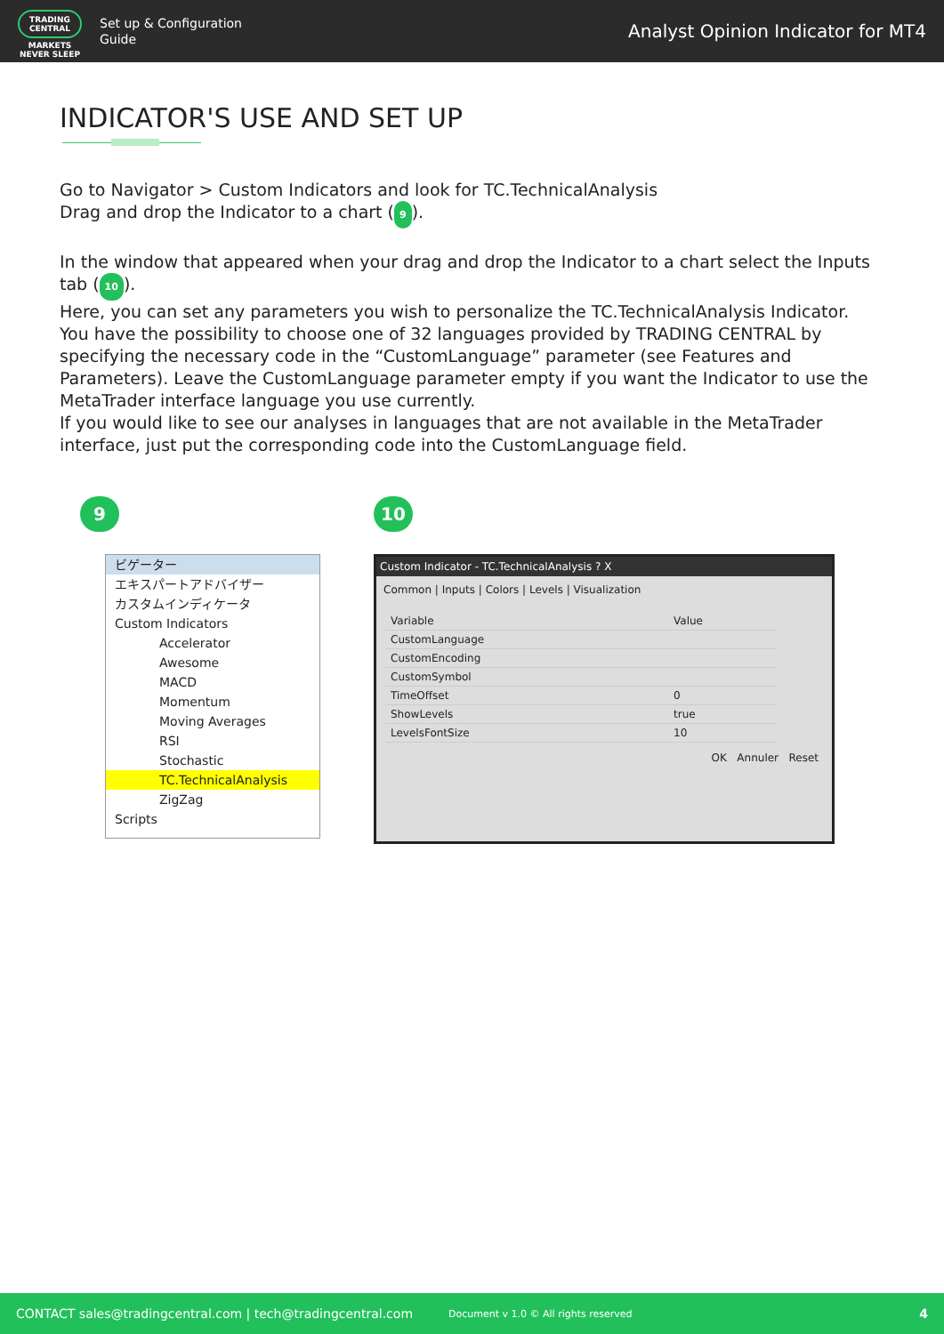TRADING CENTRAL
MARKETS NEVER SLEEP
Set up & Configuration
Guide
Analyst Opinion Indicator for MT4
INDICATOR'S USE AND SET UP
Go to Navigator > Custom Indicators and look for TC.TechnicalAnalysis
Drag and drop the Indicator to a chart (9).
In the window that appeared when your drag and drop the Indicator to a chart select the Inputs tab (10).
Here, you can set any parameters you wish to personalize the TC.TechnicalAnalysis Indicator.
You have the possibility to choose one of 32 languages provided by TRADING CENTRAL by specifying the necessary code in the “CustomLanguage” parameter (see Features and Parameters). Leave the CustomLanguage parameter empty if you want the Indicator to use the MetaTrader interface language you use currently.
If you would like to see our analyses in languages that are not available in the MetaTrader interface, just put the corresponding code into the CustomLanguage field.
9
ビゲーター
エキスパートアドバイザー
カスタムインディケータ
Custom Indicators
Accelerator
Awesome
MACD
Momentum
Moving Averages
RSI
Stochastic
TC.TechnicalAnalysis
ZigZag
Scripts
10
Custom Indicator - TC.TechnicalAnalysis ? X
Common | Inputs | Colors | Levels | Visualization
| Variable | Value |
| CustomLanguage | |
| CustomEncoding | |
| CustomSymbol | |
| TimeOffset | 0 |
| ShowLevels | true |
| LevelsFontSize | 10 |
OK Annuler Reset
CONTACT sales@tradingcentral.com | tech@tradingcentral.com Document v 1.0 © All rights reserved 4